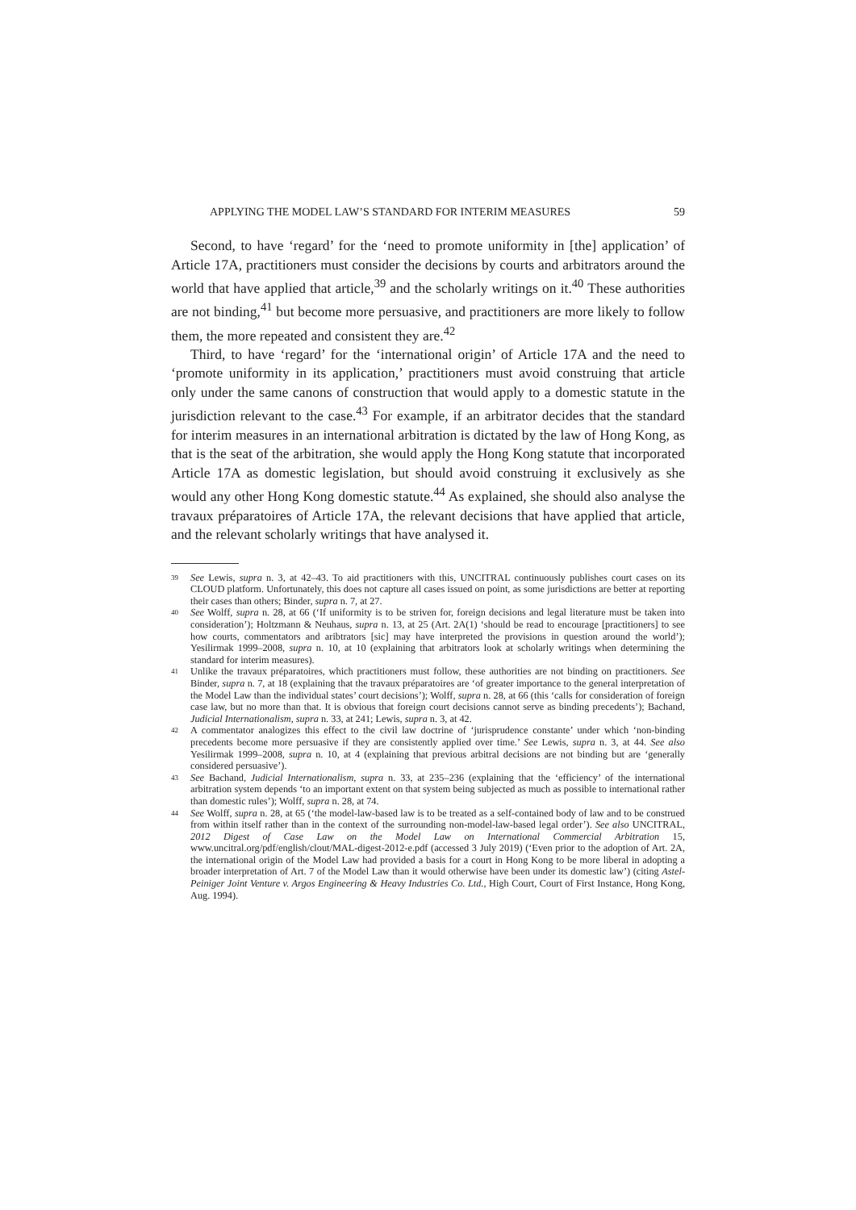APPLYING THE MODEL LAW’S STANDARD FOR INTERIM MEASURES 59
Second, to have ‘regard’ for the ‘need to promote uniformity in [the] application’ of Article 17A, practitioners must consider the decisions by courts and arbitrators around the world that have applied that article,<sup>39</sup> and the scholarly writings on it.<sup>40</sup> These authorities are not binding,<sup>41</sup> but become more persuasive, and practitioners are more likely to follow them, the more repeated and consistent they are.<sup>42</sup>
Third, to have ‘regard’ for the ‘international origin’ of Article 17A and the need to ‘promote uniformity in its application,’ practitioners must avoid construing that article only under the same canons of construction that would apply to a domestic statute in the jurisdiction relevant to the case.<sup>43</sup> For example, if an arbitrator decides that the standard for interim measures in an international arbitration is dictated by the law of Hong Kong, as that is the seat of the arbitration, she would apply the Hong Kong statute that incorporated Article 17A as domestic legislation, but should avoid construing it exclusively as she would any other Hong Kong domestic statute.<sup>44</sup> As explained, she should also analyse the travaux préparatoires of Article 17A, the relevant decisions that have applied that article, and the relevant scholarly writings that have analysed it.
39 See Lewis, supra n. 3, at 42–43. To aid practitioners with this, UNCITRAL continuously publishes court cases on its CLOUD platform. Unfortunately, this does not capture all cases issued on point, as some jurisdictions are better at reporting their cases than others; Binder, supra n. 7, at 27.
40 See Wolff, supra n. 28, at 66 (‘If uniformity is to be striven for, foreign decisions and legal literature must be taken into consideration’); Holtzmann & Neuhaus, supra n. 13, at 25 (Art. 2A(1) ‘should be read to encourage [practitioners] to see how courts, commentators and aribtrators [sic] may have interpreted the provisions in question around the world’); Yesilirmak 1999–2008, supra n. 10, at 10 (explaining that arbitrators look at scholarly writings when determining the standard for interim measures).
41 Unlike the travaux préparatoires, which practitioners must follow, these authorities are not binding on practitioners. See Binder, supra n. 7, at 18 (explaining that the travaux préparatoires are ‘of greater importance to the general interpretation of the Model Law than the individual states’ court decisions’); Wolff, supra n. 28, at 66 (this ‘calls for consideration of foreign case law, but no more than that. It is obvious that foreign court decisions cannot serve as binding precedents’); Bachand, Judicial Internationalism, supra n. 33, at 241; Lewis, supra n. 3, at 42.
42 A commentator analogizes this effect to the civil law doctrine of ‘jurisprudence constante’ under which ‘non-binding precedents become more persuasive if they are consistently applied over time.’ See Lewis, supra n. 3, at 44. See also Yesilirmak 1999–2008, supra n. 10, at 4 (explaining that previous arbitral decisions are not binding but are ‘generally considered persuasive’).
43 See Bachand, Judicial Internationalism, supra n. 33, at 235–236 (explaining that the ‘efficiency’ of the international arbitration system depends ‘to an important extent on that system being subjected as much as possible to international rather than domestic rules’); Wolff, supra n. 28, at 74.
44 See Wolff, supra n. 28, at 65 (‘the model-law-based law is to be treated as a self-contained body of law and to be construed from within itself rather than in the context of the surrounding non-model-law-based legal order’). See also UNCITRAL, 2012 Digest of Case Law on the Model Law on International Commercial Arbitration 15, www.uncitral.org/pdf/english/clout/MAL-digest-2012-e.pdf (accessed 3 July 2019) (‘Even prior to the adoption of Art. 2A, the international origin of the Model Law had provided a basis for a court in Hong Kong to be more liberal in adopting a broader interpretation of Art. 7 of the Model Law than it would otherwise have been under its domestic law’) (citing Astel-Peiniger Joint Venture v. Argos Engineering & Heavy Industries Co. Ltd., High Court, Court of First Instance, Hong Kong, Aug. 1994).